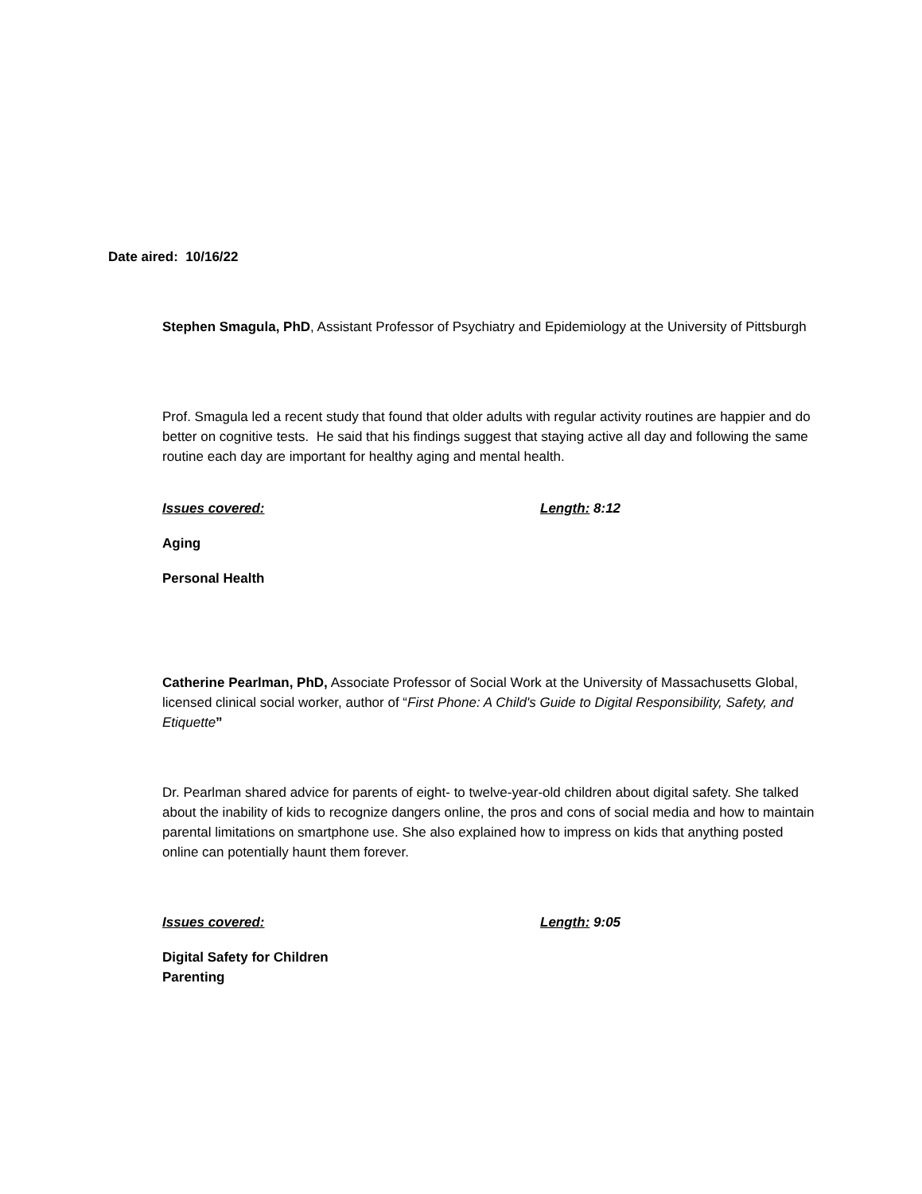Date aired: 10/16/22
Stephen Smagula, PhD, Assistant Professor of Psychiatry and Epidemiology at the University of Pittsburgh
Prof. Smagula led a recent study that found that older adults with regular activity routines are happier and do better on cognitive tests. He said that his findings suggest that staying active all day and following the same routine each day are important for healthy aging and mental health.
Issues covered: Length: 8:12
Aging
Personal Health
Catherine Pearlman, PhD, Associate Professor of Social Work at the University of Massachusetts Global, licensed clinical social worker, author of “First Phone: A Child's Guide to Digital Responsibility, Safety, and Etiquette”
Dr. Pearlman shared advice for parents of eight- to twelve-year-old children about digital safety. She talked about the inability of kids to recognize dangers online, the pros and cons of social media and how to maintain parental limitations on smartphone use. She also explained how to impress on kids that anything posted online can potentially haunt them forever.
Issues covered: Length: 9:05
Digital Safety for Children
Parenting